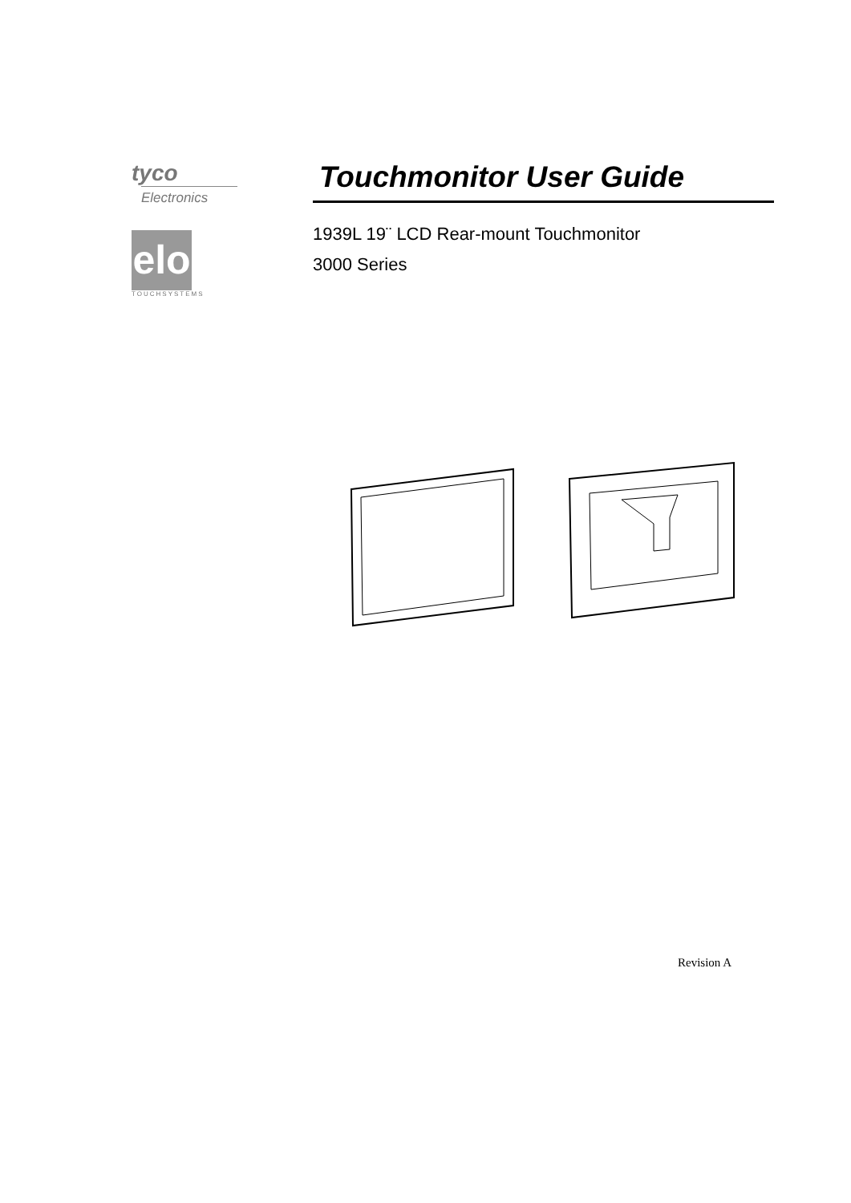tyco
Electronics
elo
TOUCHSYSTEMS
Touchmonitor User Guide
1939L 19¨ LCD Rear-mount Touchmonitor
3000 Series
Revision A